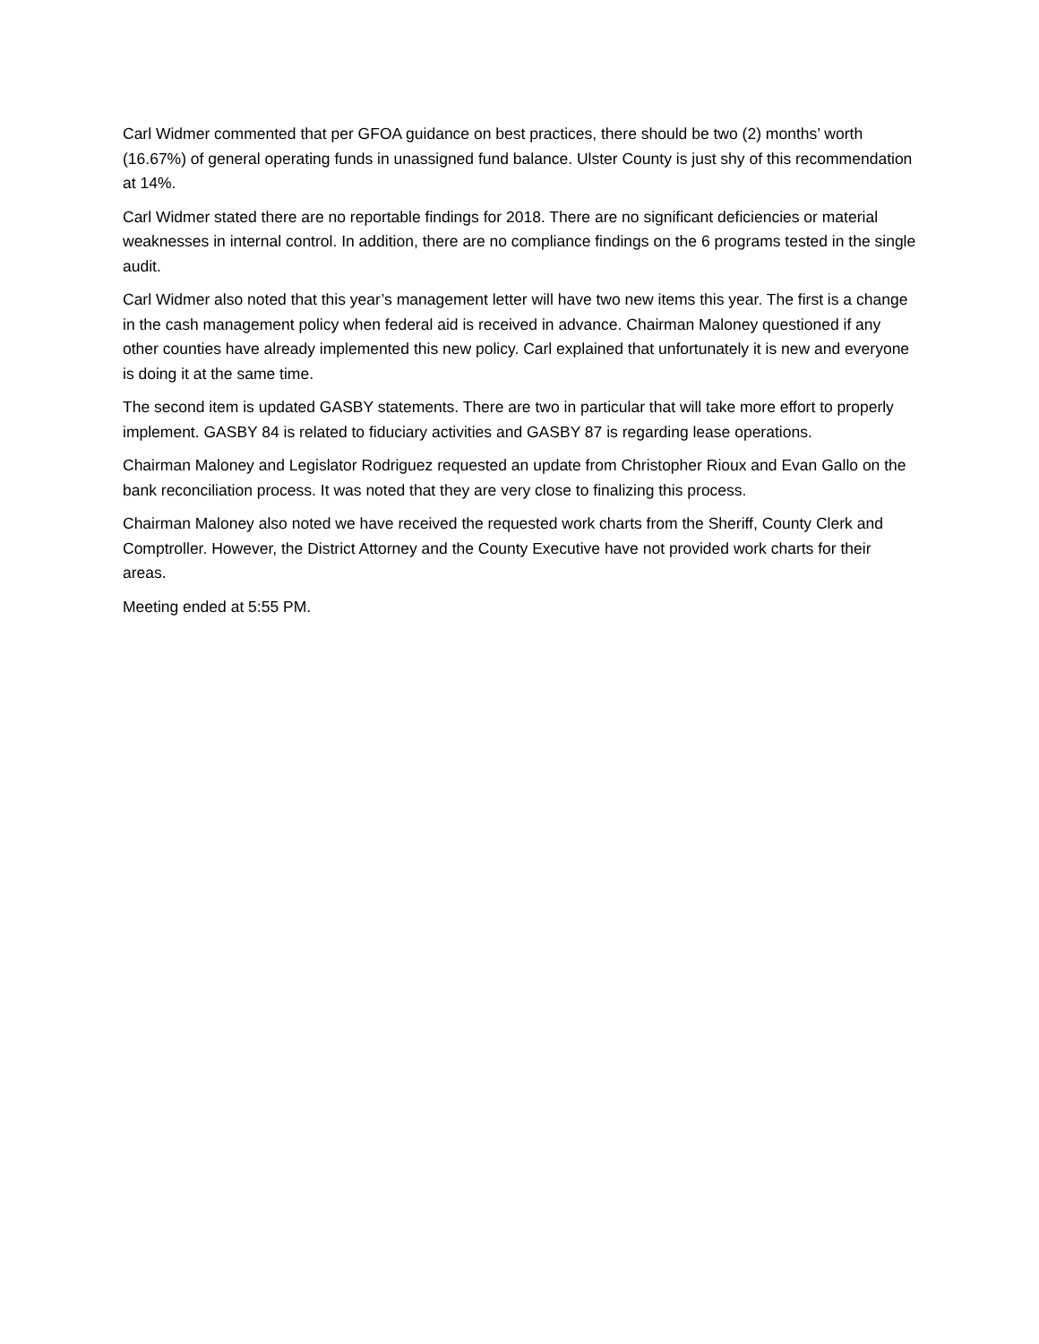Carl Widmer commented that per GFOA guidance on best practices, there should be two (2) months’ worth (16.67%) of general operating funds in unassigned fund balance. Ulster County is just shy of this recommendation at 14%.
Carl Widmer stated there are no reportable findings for 2018. There are no significant deficiencies or material weaknesses in internal control. In addition, there are no compliance findings on the 6 programs tested in the single audit.
Carl Widmer also noted that this year’s management letter will have two new items this year. The first is a change in the cash management policy when federal aid is received in advance. Chairman Maloney questioned if any other counties have already implemented this new policy. Carl explained that unfortunately it is new and everyone is doing it at the same time.
The second item is updated GASBY statements. There are two in particular that will take more effort to properly implement. GASBY 84 is related to fiduciary activities and GASBY 87 is regarding lease operations.
Chairman Maloney and Legislator Rodriguez requested an update from Christopher Rioux and Evan Gallo on the bank reconciliation process. It was noted that they are very close to finalizing this process.
Chairman Maloney also noted we have received the requested work charts from the Sheriff, County Clerk and Comptroller. However, the District Attorney and the County Executive have not provided work charts for their areas.
Meeting ended at 5:55 PM.